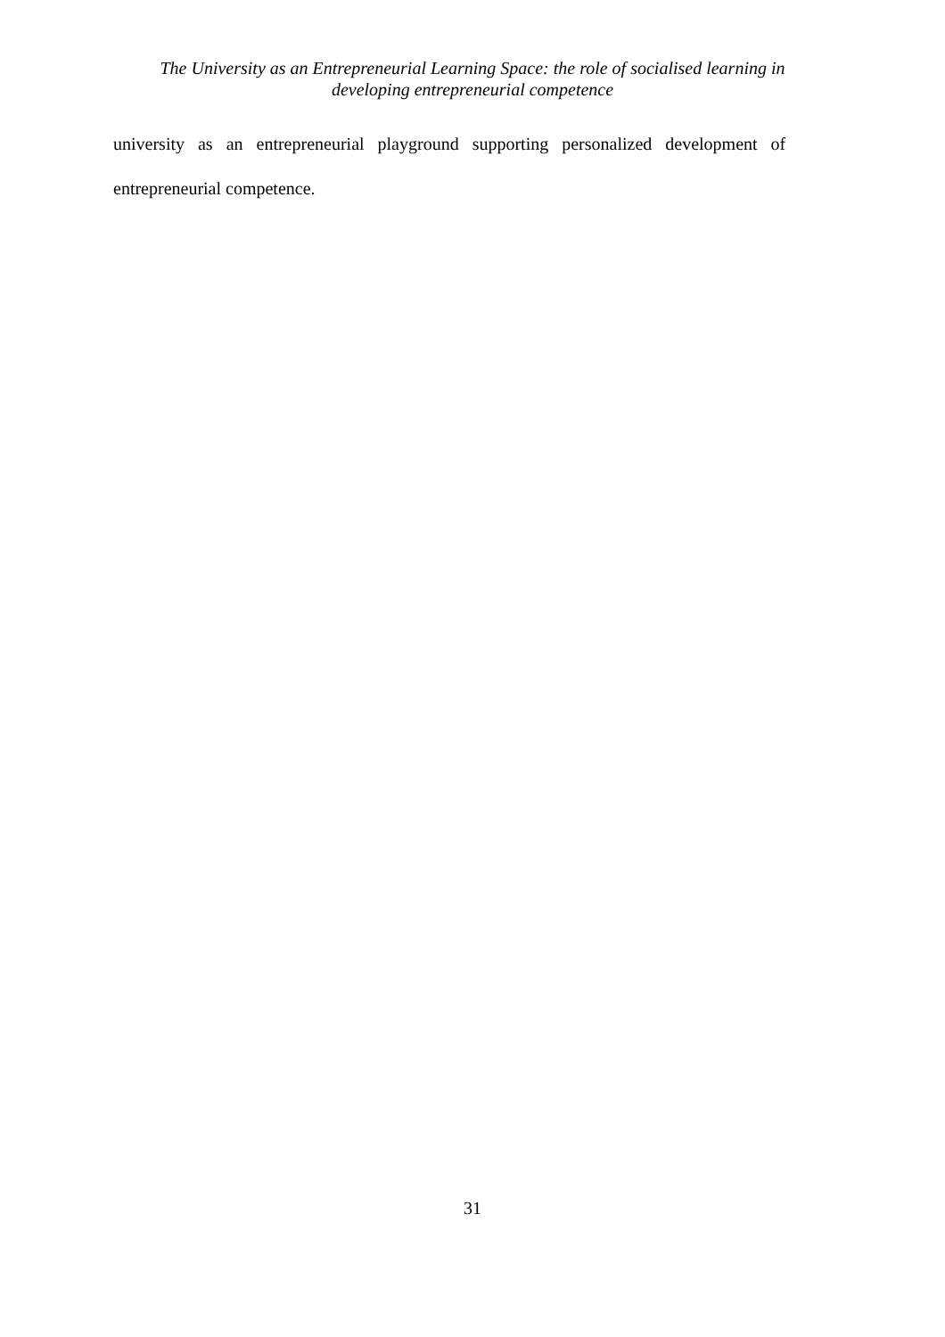The University as an Entrepreneurial Learning Space: the role of socialised learning in
developing entrepreneurial competence
university as an entrepreneurial playground supporting personalized development of
entrepreneurial competence.
31